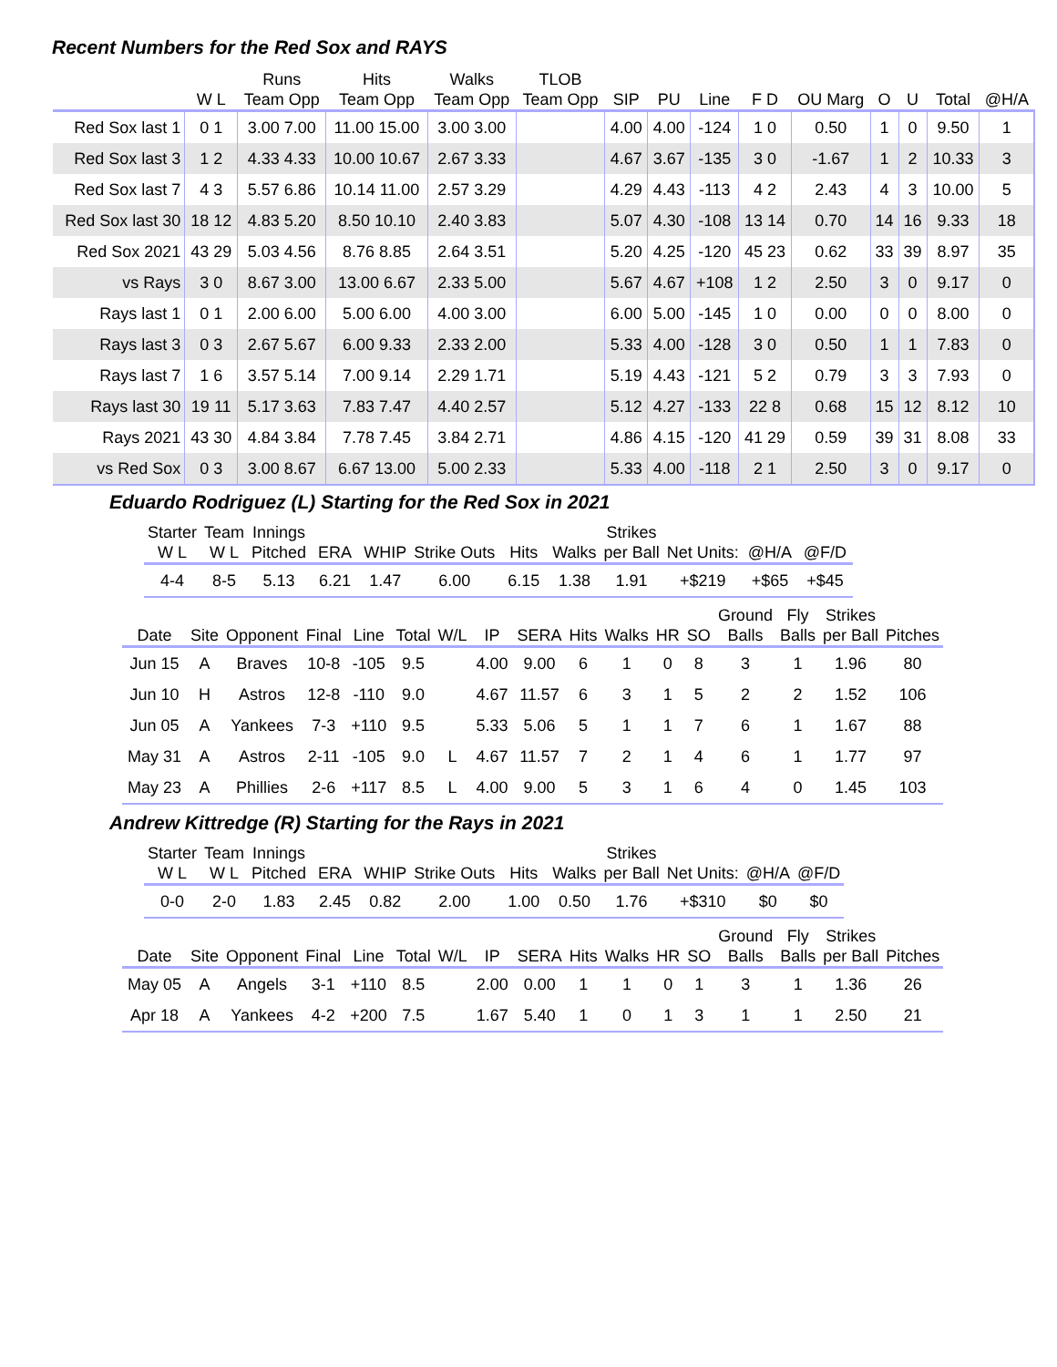Recent Numbers for the Red Sox and RAYS
| | | Runs | Hits | Walks | TLOB | | | | | | | | | |
| --- | --- | --- | --- | --- | --- | --- | --- | --- | --- | --- | --- | --- | --- | --- |
| | W L | Team Opp | Team Opp | Team Opp | Team Opp | SIP | PU | Line | F D | OU Marg | O | U | Total | @H/A |
| Red Sox last 1 | 0 1 | 3.00 7.00 | 11.00 15.00 | 3.00 3.00 | | 4.00 | 4.00 | -124 | 1 0 | 0.50 | 1 | 0 | 9.50 | 1 |
| Red Sox last 3 | 1 2 | 4.33 4.33 | 10.00 10.67 | 2.67 3.33 | | 4.67 | 3.67 | -135 | 3 0 | -1.67 | 1 | 2 | 10.33 | 3 |
| Red Sox last 7 | 4 3 | 5.57 6.86 | 10.14 11.00 | 2.57 3.29 | | 4.29 | 4.43 | -113 | 4 2 | 2.43 | 4 | 3 | 10.00 | 5 |
| Red Sox last 30 | 18 12 | 4.83 5.20 | 8.50 10.10 | 2.40 3.83 | | 5.07 | 4.30 | -108 | 13 14 | 0.70 | 14 | 16 | 9.33 | 18 |
| Red Sox 2021 | 43 29 | 5.03 4.56 | 8.76 8.85 | 2.64 3.51 | | 5.20 | 4.25 | -120 | 45 23 | 0.62 | 33 | 39 | 8.97 | 35 |
| vs Rays | 3 0 | 8.67 3.00 | 13.00 6.67 | 2.33 5.00 | | 5.67 | 4.67 | +108 | 1 2 | 2.50 | 3 | 0 | 9.17 | 0 |
| Rays last 1 | 0 1 | 2.00 6.00 | 5.00 6.00 | 4.00 3.00 | | 6.00 | 5.00 | -145 | 1 0 | 0.00 | 0 | 0 | 8.00 | 0 |
| Rays last 3 | 0 3 | 2.67 5.67 | 6.00 9.33 | 2.33 2.00 | | 5.33 | 4.00 | -128 | 3 0 | 0.50 | 1 | 1 | 7.83 | 0 |
| Rays last 7 | 1 6 | 3.57 5.14 | 7.00 9.14 | 2.29 1.71 | | 5.19 | 4.43 | -121 | 5 2 | 0.79 | 3 | 3 | 7.93 | 0 |
| Rays last 30 | 19 11 | 5.17 3.63 | 7.83 7.47 | 4.40 2.57 | | 5.12 | 4.27 | -133 | 22 8 | 0.68 | 15 | 12 | 8.12 | 10 |
| Rays 2021 | 43 30 | 4.84 3.84 | 7.78 7.45 | 3.84 2.71 | | 4.86 | 4.15 | -120 | 41 29 | 0.59 | 39 | 31 | 8.08 | 33 |
| vs Red Sox | 0 3 | 3.00 8.67 | 6.67 13.00 | 5.00 2.33 | | 5.33 | 4.00 | -118 | 2 1 | 2.50 | 3 | 0 | 9.17 | 0 |
Eduardo Rodriguez (L) Starting for the Red Sox in 2021
| Starter W L | Team W L | Innings Pitched | ERA | WHIP | Strike Outs | Hits | Walks | Strikes per Ball | Net Units: | @H/A | @F/D |
| --- | --- | --- | --- | --- | --- | --- | --- | --- | --- | --- | --- |
| 4-4 | 8-5 | 5.13 | 6.21 | 1.47 | 6.00 | 6.15 | 1.38 | 1.91 | +$219 | +$65 | +$45 |
| Date | Site | Opponent | Final | Line | Total | W/L | IP | SERA | Hits | Walks | HR | SO | Ground Balls | Fly Balls | Strikes per Ball | Pitches |
| --- | --- | --- | --- | --- | --- | --- | --- | --- | --- | --- | --- | --- | --- | --- | --- | --- |
| Jun 15 | A | Braves | 10-8 | -105 | 9.5 | | 4.00 | 9.00 | 6 | 1 | 0 | 8 | 3 | 1 | 1.96 | 80 |
| Jun 10 | H | Astros | 12-8 | -110 | 9.0 | | 4.67 | 11.57 | 6 | 3 | 1 | 5 | 2 | 2 | 1.52 | 106 |
| Jun 05 | A | Yankees | 7-3 | +110 | 9.5 | | 5.33 | 5.06 | 5 | 1 | 1 | 7 | 6 | 1 | 1.67 | 88 |
| May 31 | A | Astros | 2-11 | -105 | 9.0 | L | 4.67 | 11.57 | 7 | 2 | 1 | 4 | 6 | 1 | 1.77 | 97 |
| May 23 | A | Phillies | 2-6 | +117 | 8.5 | L | 4.00 | 9.00 | 5 | 3 | 1 | 6 | 4 | 0 | 1.45 | 103 |
Andrew Kittredge (R) Starting for the Rays in 2021
| Starter W L | Team W L | Innings Pitched | ERA | WHIP | Strike Outs | Hits | Walks | Strikes per Ball | Net Units: | @H/A | @F/D |
| --- | --- | --- | --- | --- | --- | --- | --- | --- | --- | --- | --- |
| 0-0 | 2-0 | 1.83 | 2.45 | 0.82 | 2.00 | 1.00 | 0.50 | 1.76 | +$310 | $0 | $0 |
| Date | Site | Opponent | Final | Line | Total | W/L | IP | SERA | Hits | Walks | HR | SO | Ground Balls | Fly Balls | Strikes per Ball | Pitches |
| --- | --- | --- | --- | --- | --- | --- | --- | --- | --- | --- | --- | --- | --- | --- | --- | --- |
| May 05 | A | Angels | 3-1 | +110 | 8.5 | | 2.00 | 0.00 | 1 | 1 | 0 | 1 | 3 | 1 | 1.36 | 26 |
| Apr 18 | A | Yankees | 4-2 | +200 | 7.5 | | 1.67 | 5.40 | 1 | 0 | 1 | 3 | 1 | 1 | 2.50 | 21 |